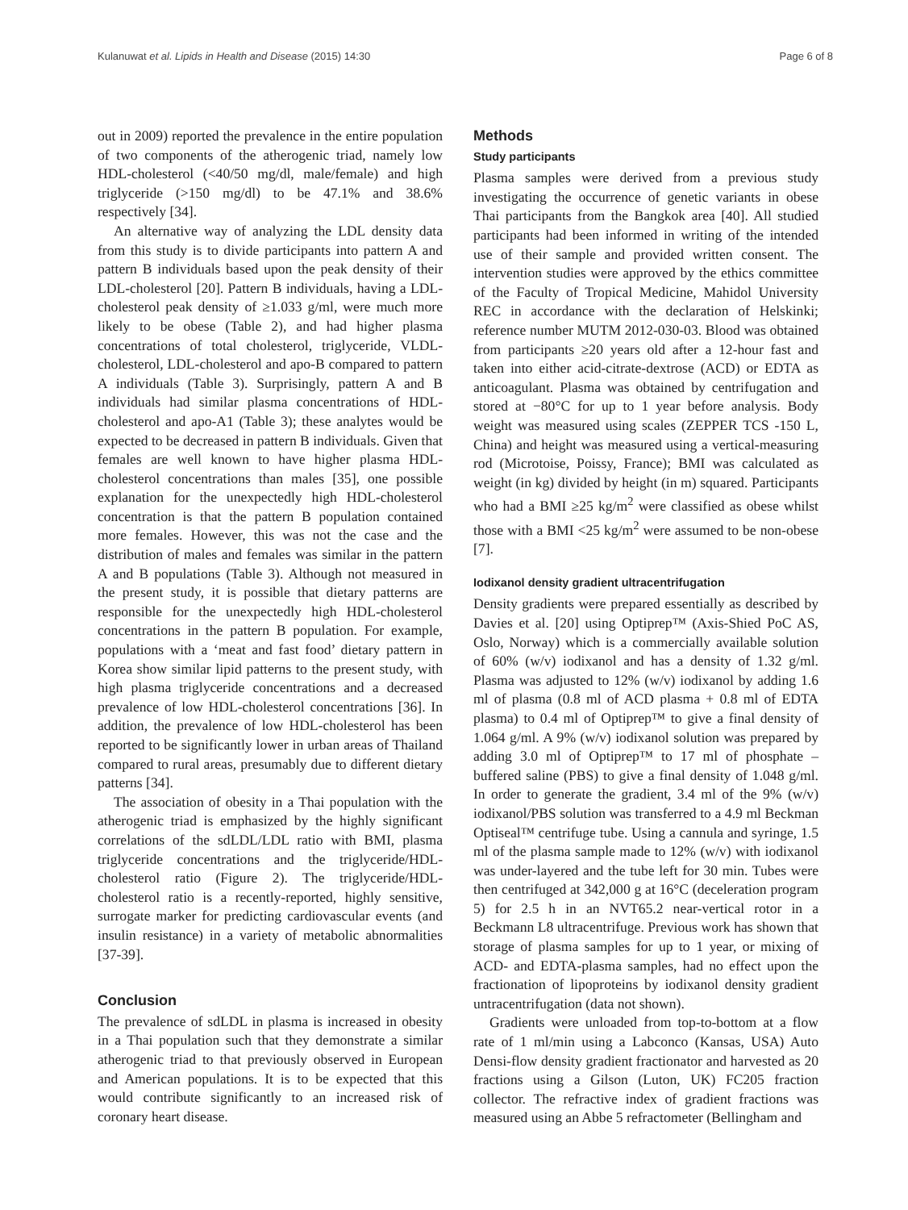Kulanuwat et al. Lipids in Health and Disease (2015) 14:30 Page 6 of 8
out in 2009) reported the prevalence in the entire population of two components of the atherogenic triad, namely low HDL-cholesterol (<40/50 mg/dl, male/female) and high triglyceride (>150 mg/dl) to be 47.1% and 38.6% respectively [34].
An alternative way of analyzing the LDL density data from this study is to divide participants into pattern A and pattern B individuals based upon the peak density of their LDL-cholesterol [20]. Pattern B individuals, having a LDL-cholesterol peak density of ≥1.033 g/ml, were much more likely to be obese (Table 2), and had higher plasma concentrations of total cholesterol, triglyceride, VLDL-cholesterol, LDL-cholesterol and apo-B compared to pattern A individuals (Table 3). Surprisingly, pattern A and B individuals had similar plasma concentrations of HDL-cholesterol and apo-A1 (Table 3); these analytes would be expected to be decreased in pattern B individuals. Given that females are well known to have higher plasma HDL-cholesterol concentrations than males [35], one possible explanation for the unexpectedly high HDL-cholesterol concentration is that the pattern B population contained more females. However, this was not the case and the distribution of males and females was similar in the pattern A and B populations (Table 3). Although not measured in the present study, it is possible that dietary patterns are responsible for the unexpectedly high HDL-cholesterol concentrations in the pattern B population. For example, populations with a ‘meat and fast food’ dietary pattern in Korea show similar lipid patterns to the present study, with high plasma triglyceride concentrations and a decreased prevalence of low HDL-cholesterol concentrations [36]. In addition, the prevalence of low HDL-cholesterol has been reported to be significantly lower in urban areas of Thailand compared to rural areas, presumably due to different dietary patterns [34].
The association of obesity in a Thai population with the atherogenic triad is emphasized by the highly significant correlations of the sdLDL/LDL ratio with BMI, plasma triglyceride concentrations and the triglyceride/HDL-cholesterol ratio (Figure 2). The triglyceride/HDL-cholesterol ratio is a recently-reported, highly sensitive, surrogate marker for predicting cardiovascular events (and insulin resistance) in a variety of metabolic abnormalities [37-39].
Conclusion
The prevalence of sdLDL in plasma is increased in obesity in a Thai population such that they demonstrate a similar atherogenic triad to that previously observed in European and American populations. It is to be expected that this would contribute significantly to an increased risk of coronary heart disease.
Methods
Study participants
Plasma samples were derived from a previous study investigating the occurrence of genetic variants in obese Thai participants from the Bangkok area [40]. All studied participants had been informed in writing of the intended use of their sample and provided written consent. The intervention studies were approved by the ethics committee of the Faculty of Tropical Medicine, Mahidol University REC in accordance with the declaration of Helskinki; reference number MUTM 2012-030-03. Blood was obtained from participants ≥20 years old after a 12-hour fast and taken into either acid-citrate-dextrose (ACD) or EDTA as anticoagulant. Plasma was obtained by centrifugation and stored at −80°C for up to 1 year before analysis. Body weight was measured using scales (ZEPPER TCS -150 L, China) and height was measured using a vertical-measuring rod (Microtoise, Poissy, France); BMI was calculated as weight (in kg) divided by height (in m) squared. Participants who had a BMI ≥25 kg/m<sup>2</sup> were classified as obese whilst those with a BMI <25 kg/m<sup>2</sup> were assumed to be non-obese [7].
Iodixanol density gradient ultracentrifugation
Density gradients were prepared essentially as described by Davies et al. [20] using Optiprep™ (Axis-Shied PoC AS, Oslo, Norway) which is a commercially available solution of 60% (w/v) iodixanol and has a density of 1.32 g/ml. Plasma was adjusted to 12% (w/v) iodixanol by adding 1.6 ml of plasma (0.8 ml of ACD plasma + 0.8 ml of EDTA plasma) to 0.4 ml of Optiprep™ to give a final density of 1.064 g/ml. A 9% (w/v) iodixanol solution was prepared by adding 3.0 ml of Optiprep™ to 17 ml of phosphate –buffered saline (PBS) to give a final density of 1.048 g/ml. In order to generate the gradient, 3.4 ml of the 9% (w/v) iodixanol/PBS solution was transferred to a 4.9 ml Beckman Optiseal™ centrifuge tube. Using a cannula and syringe, 1.5 ml of the plasma sample made to 12% (w/v) with iodixanol was under-layered and the tube left for 30 min. Tubes were then centrifuged at 342,000 g at 16°C (deceleration program 5) for 2.5 h in an NVT65.2 near-vertical rotor in a Beckmann L8 ultracentrifuge. Previous work has shown that storage of plasma samples for up to 1 year, or mixing of ACD- and EDTA-plasma samples, had no effect upon the fractionation of lipoproteins by iodixanol density gradient untracentrifugation (data not shown).
Gradients were unloaded from top-to-bottom at a flow rate of 1 ml/min using a Labconco (Kansas, USA) Auto Densi-flow density gradient fractionator and harvested as 20 fractions using a Gilson (Luton, UK) FC205 fraction collector. The refractive index of gradient fractions was measured using an Abbe 5 refractometer (Bellingham and